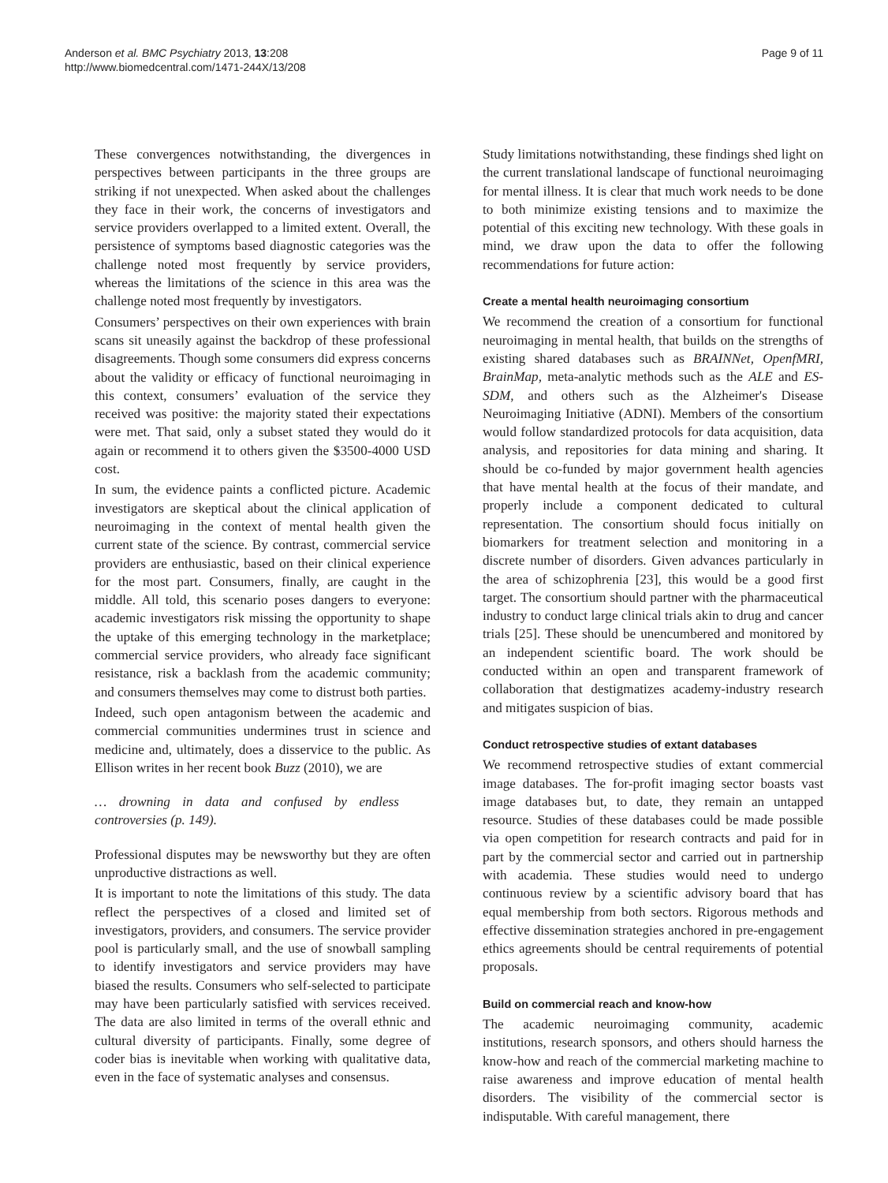Anderson et al. BMC Psychiatry 2013, 13:208
http://www.biomedcentral.com/1471-244X/13/208
Page 9 of 11
These convergences notwithstanding, the divergences in perspectives between participants in the three groups are striking if not unexpected. When asked about the challenges they face in their work, the concerns of investigators and service providers overlapped to a limited extent. Overall, the persistence of symptoms based diagnostic categories was the challenge noted most frequently by service providers, whereas the limitations of the science in this area was the challenge noted most frequently by investigators.
Consumers’ perspectives on their own experiences with brain scans sit uneasily against the backdrop of these professional disagreements. Though some consumers did express concerns about the validity or efficacy of functional neuroimaging in this context, consumers’ evaluation of the service they received was positive: the majority stated their expectations were met. That said, only a subset stated they would do it again or recommend it to others given the $3500-4000 USD cost.
In sum, the evidence paints a conflicted picture. Academic investigators are skeptical about the clinical application of neuroimaging in the context of mental health given the current state of the science. By contrast, commercial service providers are enthusiastic, based on their clinical experience for the most part. Consumers, finally, are caught in the middle. All told, this scenario poses dangers to everyone: academic investigators risk missing the opportunity to shape the uptake of this emerging technology in the marketplace; commercial service providers, who already face significant resistance, risk a backlash from the academic community; and consumers themselves may come to distrust both parties.
Indeed, such open antagonism between the academic and commercial communities undermines trust in science and medicine and, ultimately, does a disservice to the public. As Ellison writes in her recent book Buzz (2010), we are
… drowning in data and confused by endless controversies (p. 149).
Professional disputes may be newsworthy but they are often unproductive distractions as well.
It is important to note the limitations of this study. The data reflect the perspectives of a closed and limited set of investigators, providers, and consumers. The service provider pool is particularly small, and the use of snowball sampling to identify investigators and service providers may have biased the results. Consumers who self-selected to participate may have been particularly satisfied with services received. The data are also limited in terms of the overall ethnic and cultural diversity of participants. Finally, some degree of coder bias is inevitable when working with qualitative data, even in the face of systematic analyses and consensus.
Study limitations notwithstanding, these findings shed light on the current translational landscape of functional neuroimaging for mental illness. It is clear that much work needs to be done to both minimize existing tensions and to maximize the potential of this exciting new technology. With these goals in mind, we draw upon the data to offer the following recommendations for future action:
Create a mental health neuroimaging consortium
We recommend the creation of a consortium for functional neuroimaging in mental health, that builds on the strengths of existing shared databases such as BRAINNet, OpenfMRI, BrainMap, meta-analytic methods such as the ALE and ES-SDM, and others such as the Alzheimer's Disease Neuroimaging Initiative (ADNI). Members of the consortium would follow standardized protocols for data acquisition, data analysis, and repositories for data mining and sharing. It should be co-funded by major government health agencies that have mental health at the focus of their mandate, and properly include a component dedicated to cultural representation. The consortium should focus initially on biomarkers for treatment selection and monitoring in a discrete number of disorders. Given advances particularly in the area of schizophrenia [23], this would be a good first target. The consortium should partner with the pharmaceutical industry to conduct large clinical trials akin to drug and cancer trials [25]. These should be unencumbered and monitored by an independent scientific board. The work should be conducted within an open and transparent framework of collaboration that destigmatizes academy-industry research and mitigates suspicion of bias.
Conduct retrospective studies of extant databases
We recommend retrospective studies of extant commercial image databases. The for-profit imaging sector boasts vast image databases but, to date, they remain an untapped resource. Studies of these databases could be made possible via open competition for research contracts and paid for in part by the commercial sector and carried out in partnership with academia. These studies would need to undergo continuous review by a scientific advisory board that has equal membership from both sectors. Rigorous methods and effective dissemination strategies anchored in pre-engagement ethics agreements should be central requirements of potential proposals.
Build on commercial reach and know-how
The academic neuroimaging community, academic institutions, research sponsors, and others should harness the know-how and reach of the commercial marketing machine to raise awareness and improve education of mental health disorders. The visibility of the commercial sector is indisputable. With careful management, there